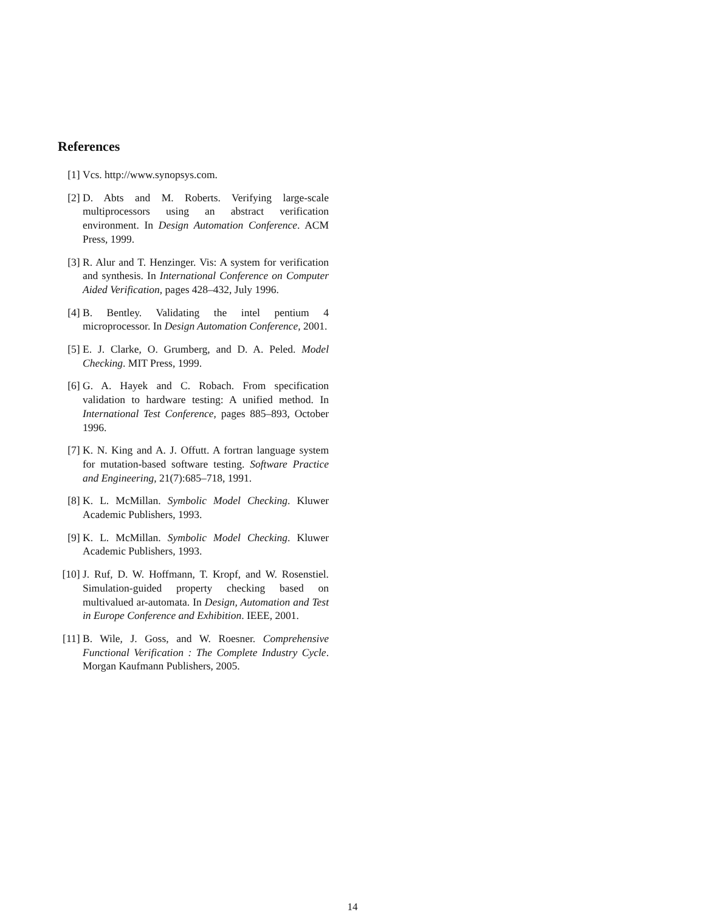References
[1] Vcs. http://www.synopsys.com.
[2] D. Abts and M. Roberts. Verifying large-scale multiprocessors using an abstract verification environment. In Design Automation Conference. ACM Press, 1999.
[3] R. Alur and T. Henzinger. Vis: A system for verification and synthesis. In International Conference on Computer Aided Verification, pages 428–432, July 1996.
[4] B. Bentley. Validating the intel pentium 4 microprocessor. In Design Automation Conference, 2001.
[5] E. J. Clarke, O. Grumberg, and D. A. Peled. Model Checking. MIT Press, 1999.
[6] G. A. Hayek and C. Robach. From specification validation to hardware testing: A unified method. In International Test Conference, pages 885–893, October 1996.
[7] K. N. King and A. J. Offutt. A fortran language system for mutation-based software testing. Software Practice and Engineering, 21(7):685–718, 1991.
[8] K. L. McMillan. Symbolic Model Checking. Kluwer Academic Publishers, 1993.
[9] K. L. McMillan. Symbolic Model Checking. Kluwer Academic Publishers, 1993.
[10] J. Ruf, D. W. Hoffmann, T. Kropf, and W. Rosenstiel. Simulation-guided property checking based on multivalued ar-automata. In Design, Automation and Test in Europe Conference and Exhibition. IEEE, 2001.
[11] B. Wile, J. Goss, and W. Roesner. Comprehensive Functional Verification : The Complete Industry Cycle. Morgan Kaufmann Publishers, 2005.
14